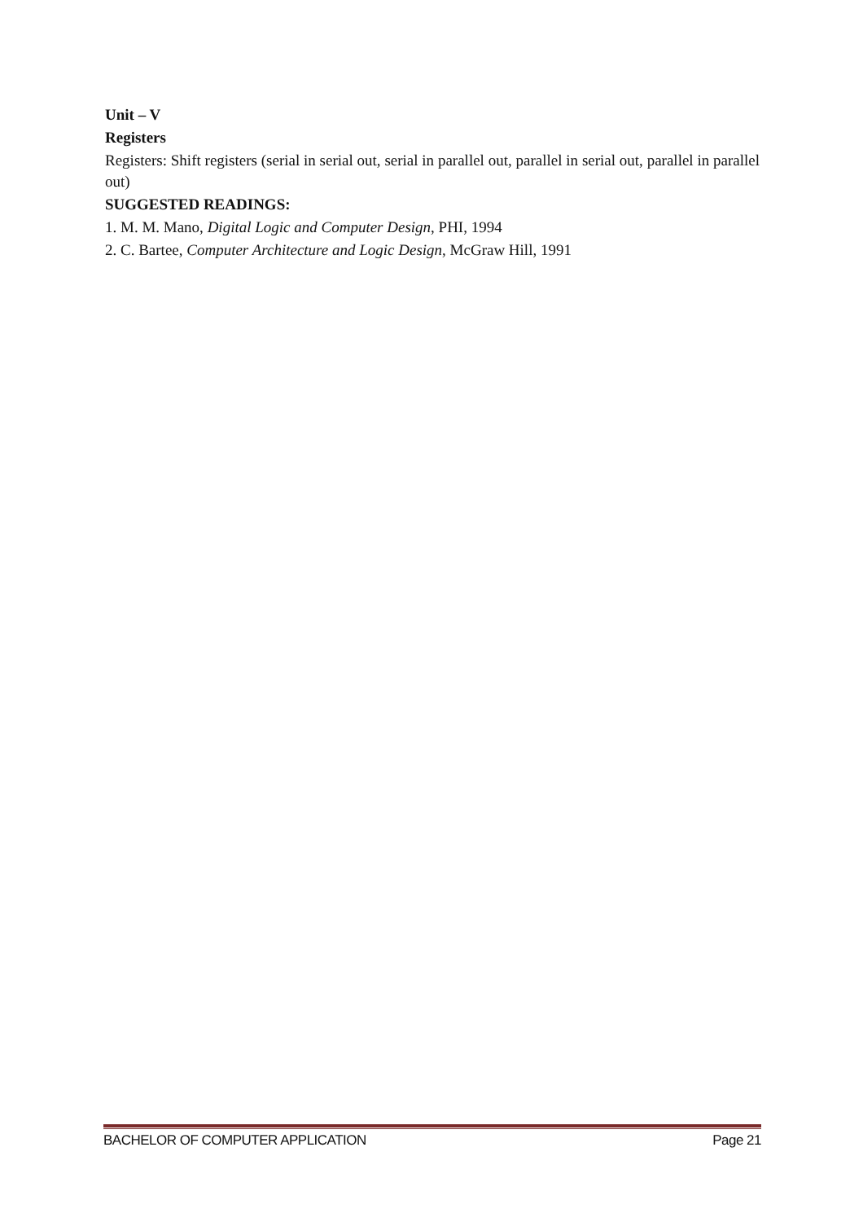Unit – V
Registers
Registers: Shift registers (serial in serial out, serial in parallel out, parallel in serial out, parallel in parallel out)
SUGGESTED READINGS:
1. M. M. Mano, Digital Logic and Computer Design, PHI, 1994
2. C. Bartee, Computer Architecture and Logic Design, McGraw Hill, 1991
BACHELOR OF COMPUTER APPLICATION Page 21